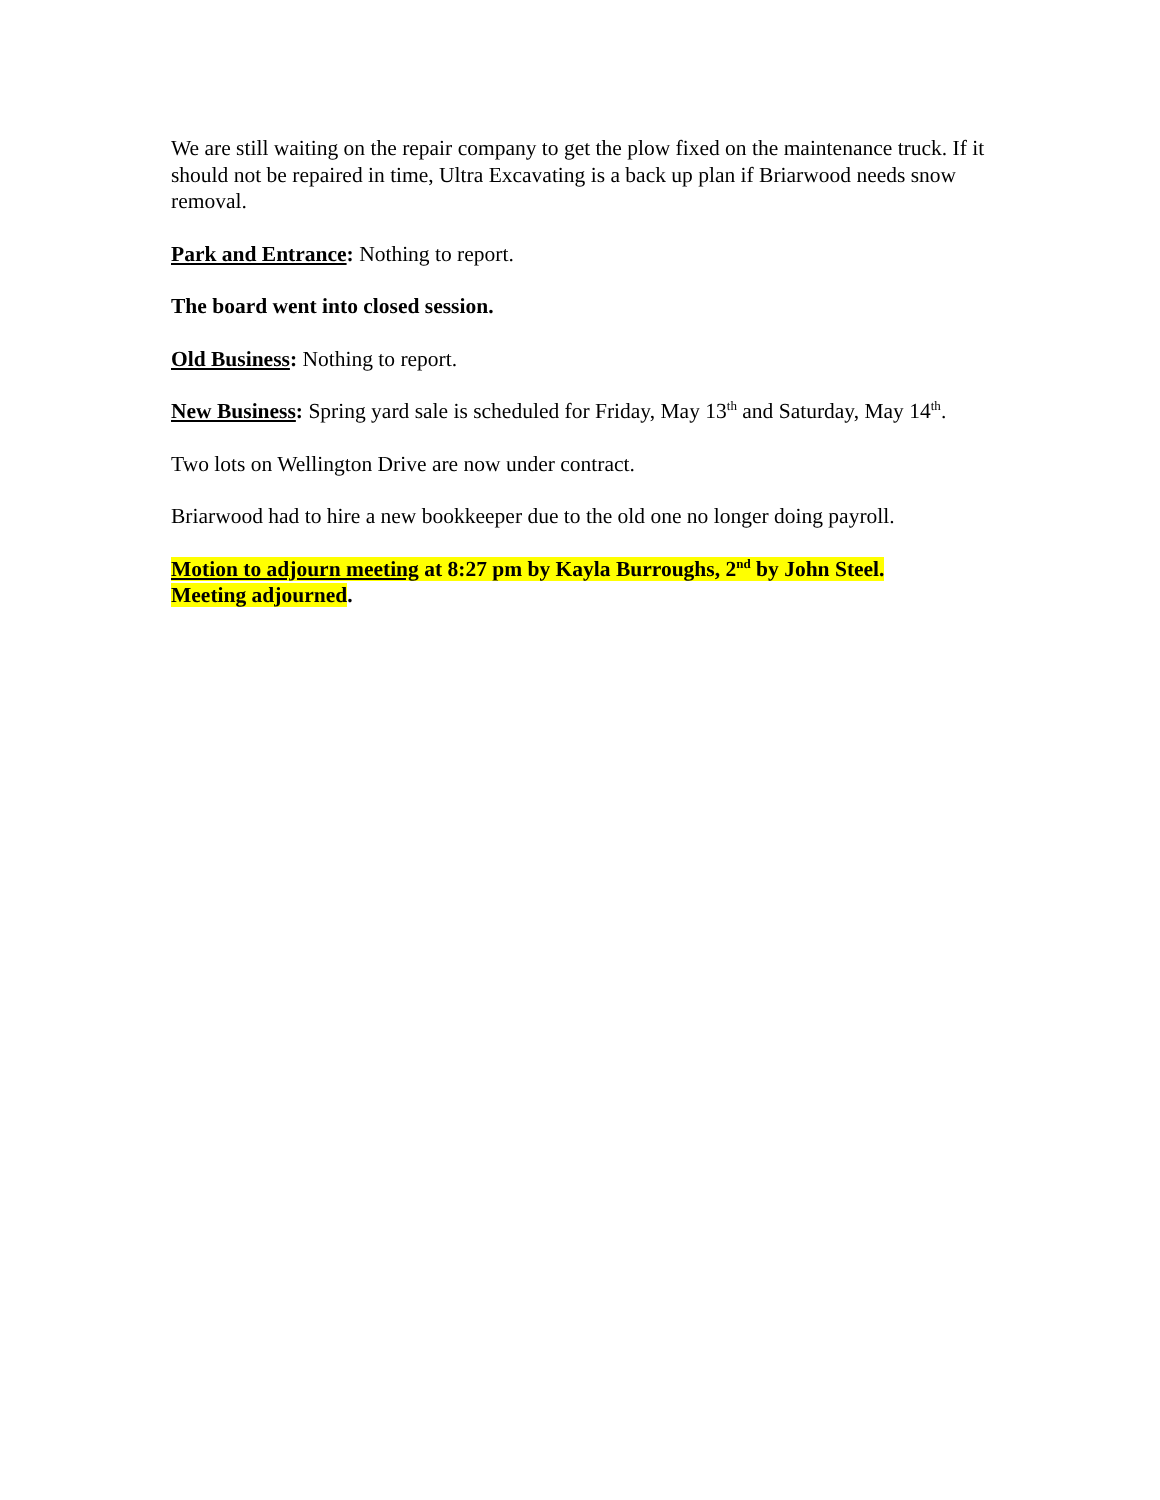We are still waiting on the repair company to get the plow fixed on the maintenance truck. If it should not be repaired in time, Ultra Excavating is a back up plan if Briarwood needs snow removal.
Park and Entrance: Nothing to report.
The board went into closed session.
Old Business: Nothing to report.
New Business: Spring yard sale is scheduled for Friday, May 13<sup>th</sup> and Saturday, May 14<sup>th</sup>.
Two lots on Wellington Drive are now under contract.
Briarwood had to hire a new bookkeeper due to the old one no longer doing payroll.
Motion to adjourn meeting at 8:27 pm by Kayla Burroughs, 2<sup>nd</sup> by John Steel.
Meeting adjourned.